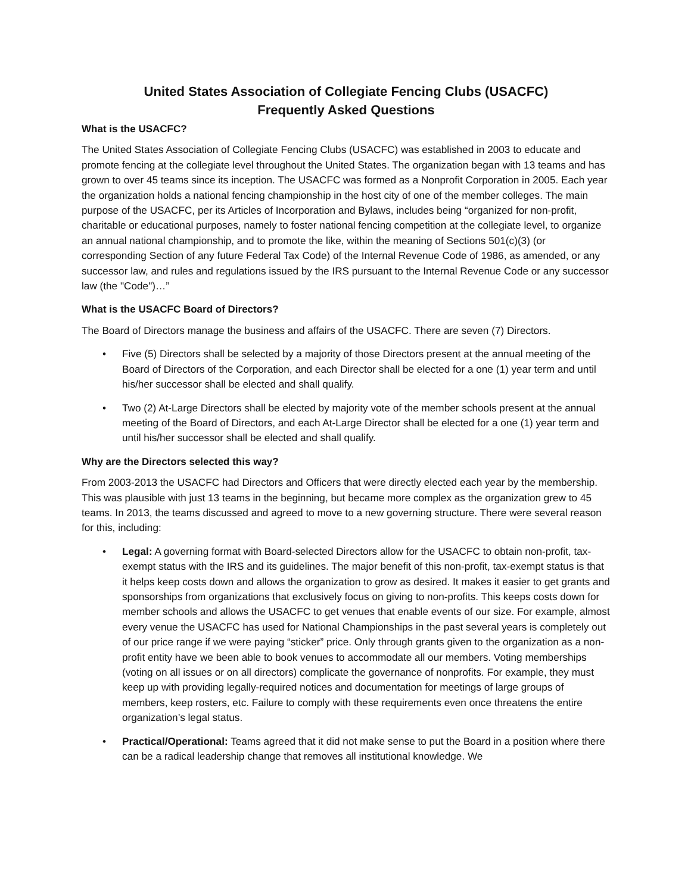United States Association of Collegiate Fencing Clubs (USACFC)
Frequently Asked Questions
What is the USACFC?
The United States Association of Collegiate Fencing Clubs (USACFC) was established in 2003 to educate and promote fencing at the collegiate level throughout the United States. The organization began with 13 teams and has grown to over 45 teams since its inception. The USACFC was formed as a Nonprofit Corporation in 2005. Each year the organization holds a national fencing championship in the host city of one of the member colleges. The main purpose of the USACFC, per its Articles of Incorporation and Bylaws, includes being “organized for non-profit, charitable or educational purposes, namely to foster national fencing competition at the collegiate level, to organize an annual national championship, and to promote the like, within the meaning of Sections 501(c)(3) (or corresponding Section of any future Federal Tax Code) of the Internal Revenue Code of 1986, as amended, or any successor law, and rules and regulations issued by the IRS pursuant to the Internal Revenue Code or any successor law (the "Code")…”
What is the USACFC Board of Directors?
The Board of Directors manage the business and affairs of the USACFC. There are seven (7) Directors.
• Five (5) Directors shall be selected by a majority of those Directors present at the annual meeting of the Board of Directors of the Corporation, and each Director shall be elected for a one (1) year term and until his/her successor shall be elected and shall qualify.
• Two (2) At-Large Directors shall be elected by majority vote of the member schools present at the annual meeting of the Board of Directors, and each At-Large Director shall be elected for a one (1) year term and until his/her successor shall be elected and shall qualify.
Why are the Directors selected this way?
From 2003-2013 the USACFC had Directors and Officers that were directly elected each year by the membership. This was plausible with just 13 teams in the beginning, but became more complex as the organization grew to 45 teams. In 2013, the teams discussed and agreed to move to a new governing structure. There were several reason for this, including:
• Legal: A governing format with Board-selected Directors allow for the USACFC to obtain non-profit, tax-exempt status with the IRS and its guidelines. The major benefit of this non-profit, tax-exempt status is that it helps keep costs down and allows the organization to grow as desired. It makes it easier to get grants and sponsorships from organizations that exclusively focus on giving to non-profits. This keeps costs down for member schools and allows the USACFC to get venues that enable events of our size. For example, almost every venue the USACFC has used for National Championships in the past several years is completely out of our price range if we were paying “sticker” price. Only through grants given to the organization as a non-profit entity have we been able to book venues to accommodate all our members. Voting memberships (voting on all issues or on all directors) complicate the governance of nonprofits. For example, they must keep up with providing legally-required notices and documentation for meetings of large groups of members, keep rosters, etc. Failure to comply with these requirements even once threatens the entire organization’s legal status.
• Practical/Operational: Teams agreed that it did not make sense to put the Board in a position where there can be a radical leadership change that removes all institutional knowledge. We